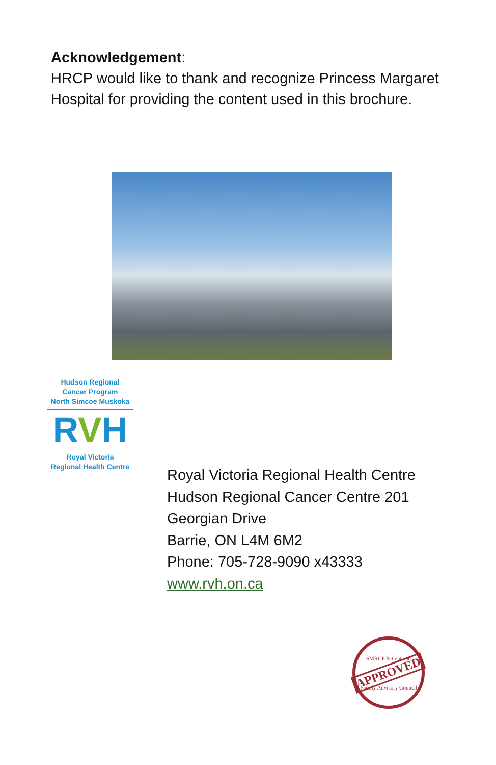Acknowledgement:
HRCP would like to thank and recognize Princess Margaret Hospital for providing the content used in this brochure.
Hudson Regional
Cancer Program
North Simcoe Muskoka
RVH
Royal Victoria
Regional Health Centre
Royal Victoria Regional Health Centre
Hudson Regional Cancer Centre 201
Georgian Drive
Barrie, ON L4M 6M2
Phone: 705-728-9090 x43333
www.rvh.on.ca
SMRCP Patient and
APPROVED
Family Advisory Council